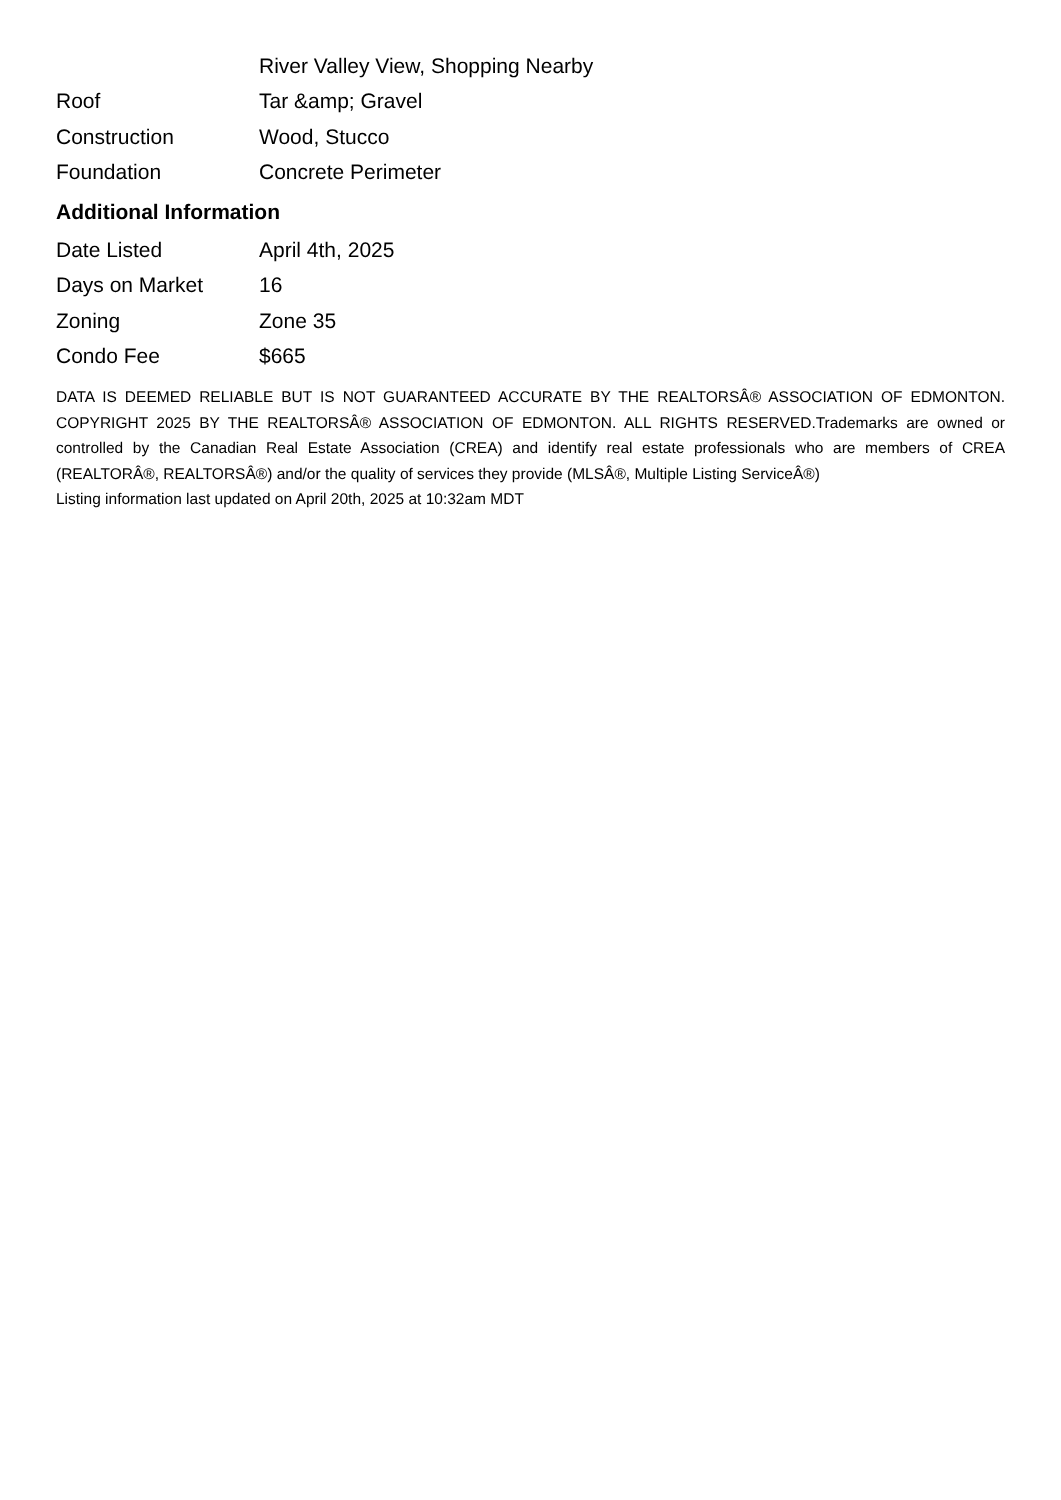| | River Valley View, Shopping Nearby |
| Roof | Tar &amp; Gravel |
| Construction | Wood, Stucco |
| Foundation | Concrete Perimeter |
Additional Information
| Date Listed | April 4th, 2025 |
| Days on Market | 16 |
| Zoning | Zone 35 |
| Condo Fee | $665 |
DATA IS DEEMED RELIABLE BUT IS NOT GUARANTEED ACCURATE BY THE REALTORSÂ® ASSOCIATION OF EDMONTON. COPYRIGHT 2025 BY THE REALTORSÂ® ASSOCIATION OF EDMONTON. ALL RIGHTS RESERVED.Trademarks are owned or controlled by the Canadian Real Estate Association (CREA) and identify real estate professionals who are members of CREA (REALTORÂ®, REALTORSÂ®) and/or the quality of services they provide (MLSÂ®, Multiple Listing ServiceÂ®)
Listing information last updated on April 20th, 2025 at 10:32am MDT